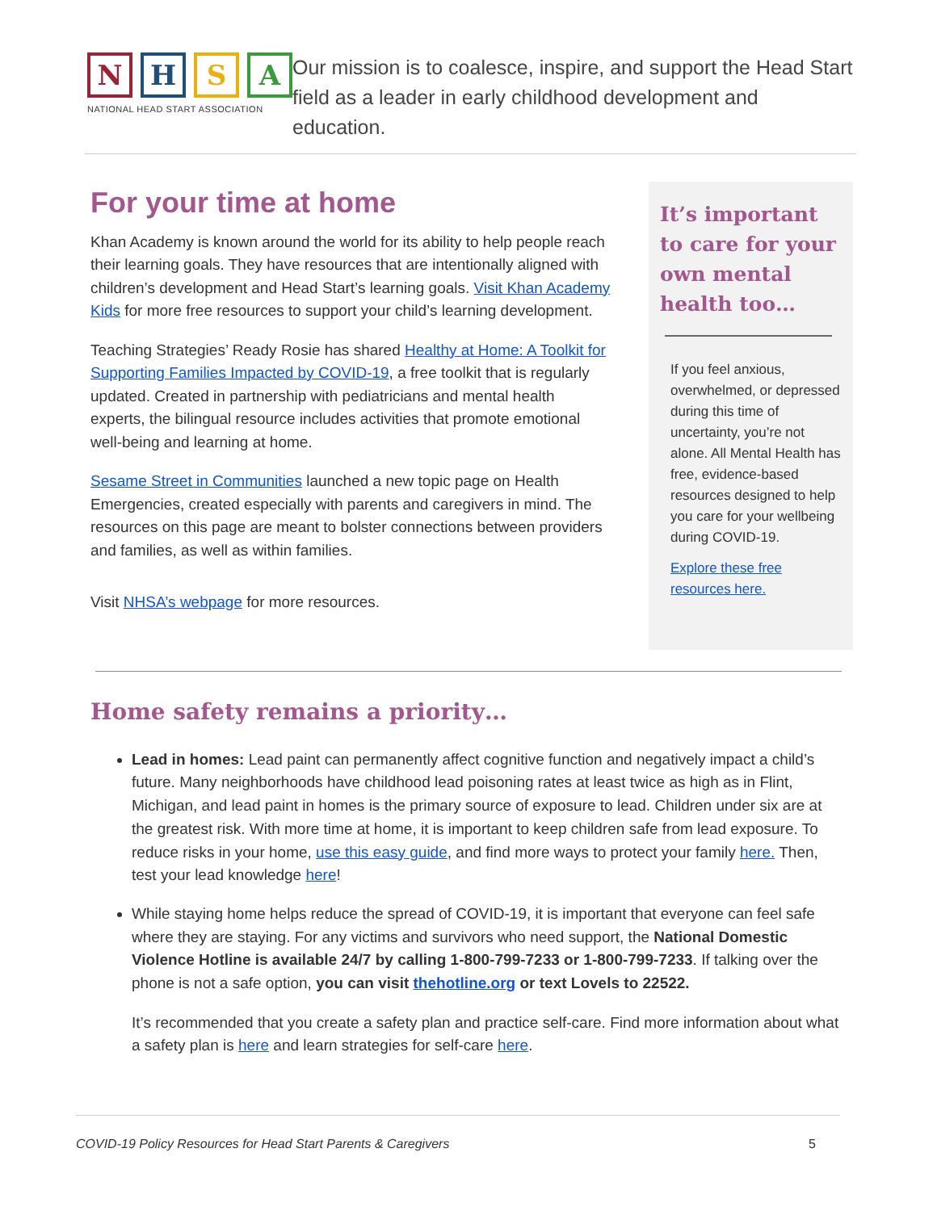N H S A
NATIONAL HEAD START ASSOCIATION
Our mission is to coalesce, inspire, and support the Head Start field as a leader in early childhood development and education.
For your time at home
Khan Academy is known around the world for its ability to help people reach their learning goals. They have resources that are intentionally aligned with children’s development and Head Start’s learning goals. Visit Khan Academy Kids for more free resources to support your child’s learning development.
Teaching Strategies’ Ready Rosie has shared Healthy at Home: A Toolkit for Supporting Families Impacted by COVID-19, a free toolkit that is regularly updated. Created in partnership with pediatricians and mental health experts, the bilingual resource includes activities that promote emotional well-being and learning at home.
Sesame Street in Communities launched a new topic page on Health Emergencies, created especially with parents and caregivers in mind. The resources on this page are meant to bolster connections between providers and families, as well as within families.
Visit NHSA’s webpage for more resources.
It’s important to care for your own mental health too…
If you feel anxious, overwhelmed, or depressed during this time of uncertainty, you’re not alone. All Mental Health has free, evidence-based resources designed to help you care for your wellbeing during COVID-19.
Explore these free resources here.
Home safety remains a priority…
Lead in homes: Lead paint can permanently affect cognitive function and negatively impact a child’s future. Many neighborhoods have childhood lead poisoning rates at least twice as high as in Flint, Michigan, and lead paint in homes is the primary source of exposure to lead. Children under six are at the greatest risk. With more time at home, it is important to keep children safe from lead exposure. To reduce risks in your home, use this easy guide, and find more ways to protect your family here. Then, test your lead knowledge here!
While staying home helps reduce the spread of COVID-19, it is important that everyone can feel safe where they are staying. For any victims and survivors who need support, the National Domestic Violence Hotline is available 24/7 by calling 1-800-799-7233 or 1-800-799-7233. If talking over the phone is not a safe option, you can visit thehotline.org or text Lovels to 22522.
It’s recommended that you create a safety plan and practice self-care. Find more information about what a safety plan is here and learn strategies for self-care here.
COVID-19 Policy Resources for Head Start Parents & Caregivers 5